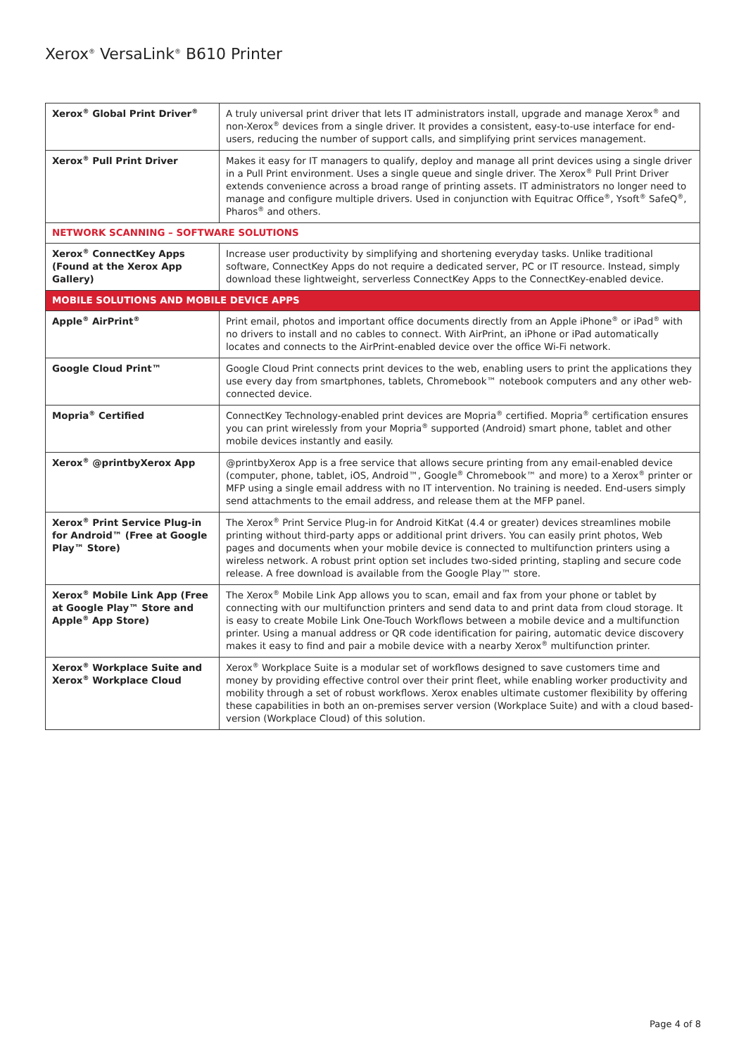Xerox<sup>®</sup> VersaLink<sup>®</sup> B610 Printer
| Xerox<sup>®</sup> Global Print Driver<sup>®</sup> | A truly universal print driver that lets IT administrators install, upgrade and manage Xerox<sup>®</sup> and non-Xerox<sup>®</sup> devices from a single driver. It provides a consistent, easy-to-use interface for end-users, reducing the number of support calls, and simplifying print services management. |
| Xerox<sup>®</sup> Pull Print Driver | Makes it easy for IT managers to qualify, deploy and manage all print devices using a single driver in a Pull Print environment. Uses a single queue and single driver. The Xerox<sup>®</sup> Pull Print Driver extends convenience across a broad range of printing assets. IT administrators no longer need to manage and configure multiple drivers. Used in conjunction with Equitrac Office<sup>®</sup>, Ysoft<sup>®</sup> SafeQ<sup>®</sup>, Pharos<sup>®</sup> and others. |
| NETWORK SCANNING – SOFTWARE SOLUTIONS | |
| Xerox<sup>®</sup> ConnectKey Apps (Found at the Xerox App Gallery) | Increase user productivity by simplifying and shortening everyday tasks. Unlike traditional software, ConnectKey Apps do not require a dedicated server, PC or IT resource. Instead, simply download these lightweight, serverless ConnectKey Apps to the ConnectKey-enabled device. |
| MOBILE SOLUTIONS AND MOBILE DEVICE APPS | |
| Apple<sup>®</sup> AirPrint<sup>®</sup> | Print email, photos and important office documents directly from an Apple iPhone<sup>®</sup> or iPad<sup>®</sup> with no drivers to install and no cables to connect. With AirPrint, an iPhone or iPad automatically locates and connects to the AirPrint-enabled device over the office Wi-Fi network. |
| Google Cloud Print™ | Google Cloud Print connects print devices to the web, enabling users to print the applications they use every day from smartphones, tablets, Chromebook™ notebook computers and any other web-connected device. |
| Mopria<sup>®</sup> Certified | ConnectKey Technology-enabled print devices are Mopria<sup>®</sup> certified. Mopria<sup>®</sup> certification ensures you can print wirelessly from your Mopria<sup>®</sup> supported (Android) smart phone, tablet and other mobile devices instantly and easily. |
| Xerox<sup>®</sup> @printbyXerox App | @printbyXerox App is a free service that allows secure printing from any email-enabled device (computer, phone, tablet, iOS, Android™, Google<sup>®</sup> Chromebook™ and more) to a Xerox<sup>®</sup> printer or MFP using a single email address with no IT intervention. No training is needed. End-users simply send attachments to the email address, and release them at the MFP panel. |
| Xerox<sup>®</sup> Print Service Plug-in for Android™ (Free at Google Play™ Store) | The Xerox<sup>®</sup> Print Service Plug-in for Android KitKat (4.4 or greater) devices streamlines mobile printing without third-party apps or additional print drivers. You can easily print photos, Web pages and documents when your mobile device is connected to multifunction printers using a wireless network. A robust print option set includes two-sided printing, stapling and secure code release. A free download is available from the Google Play™ store. |
| Xerox<sup>®</sup> Mobile Link App (Free at Google Play™ Store and Apple<sup>®</sup> App Store) | The Xerox<sup>®</sup> Mobile Link App allows you to scan, email and fax from your phone or tablet by connecting with our multifunction printers and send data to and print data from cloud storage. It is easy to create Mobile Link One-Touch Workflows between a mobile device and a multifunction printer. Using a manual address or QR code identification for pairing, automatic device discovery makes it easy to find and pair a mobile device with a nearby Xerox<sup>®</sup> multifunction printer. |
| Xerox<sup>®</sup> Workplace Suite and Xerox<sup>®</sup> Workplace Cloud | Xerox<sup>®</sup> Workplace Suite is a modular set of workflows designed to save customers time and money by providing effective control over their print fleet, while enabling worker productivity and mobility through a set of robust workflows. Xerox enables ultimate customer flexibility by offering these capabilities in both an on-premises server version (Workplace Suite) and with a cloud based-version (Workplace Cloud) of this solution. |
Page 4 of 8